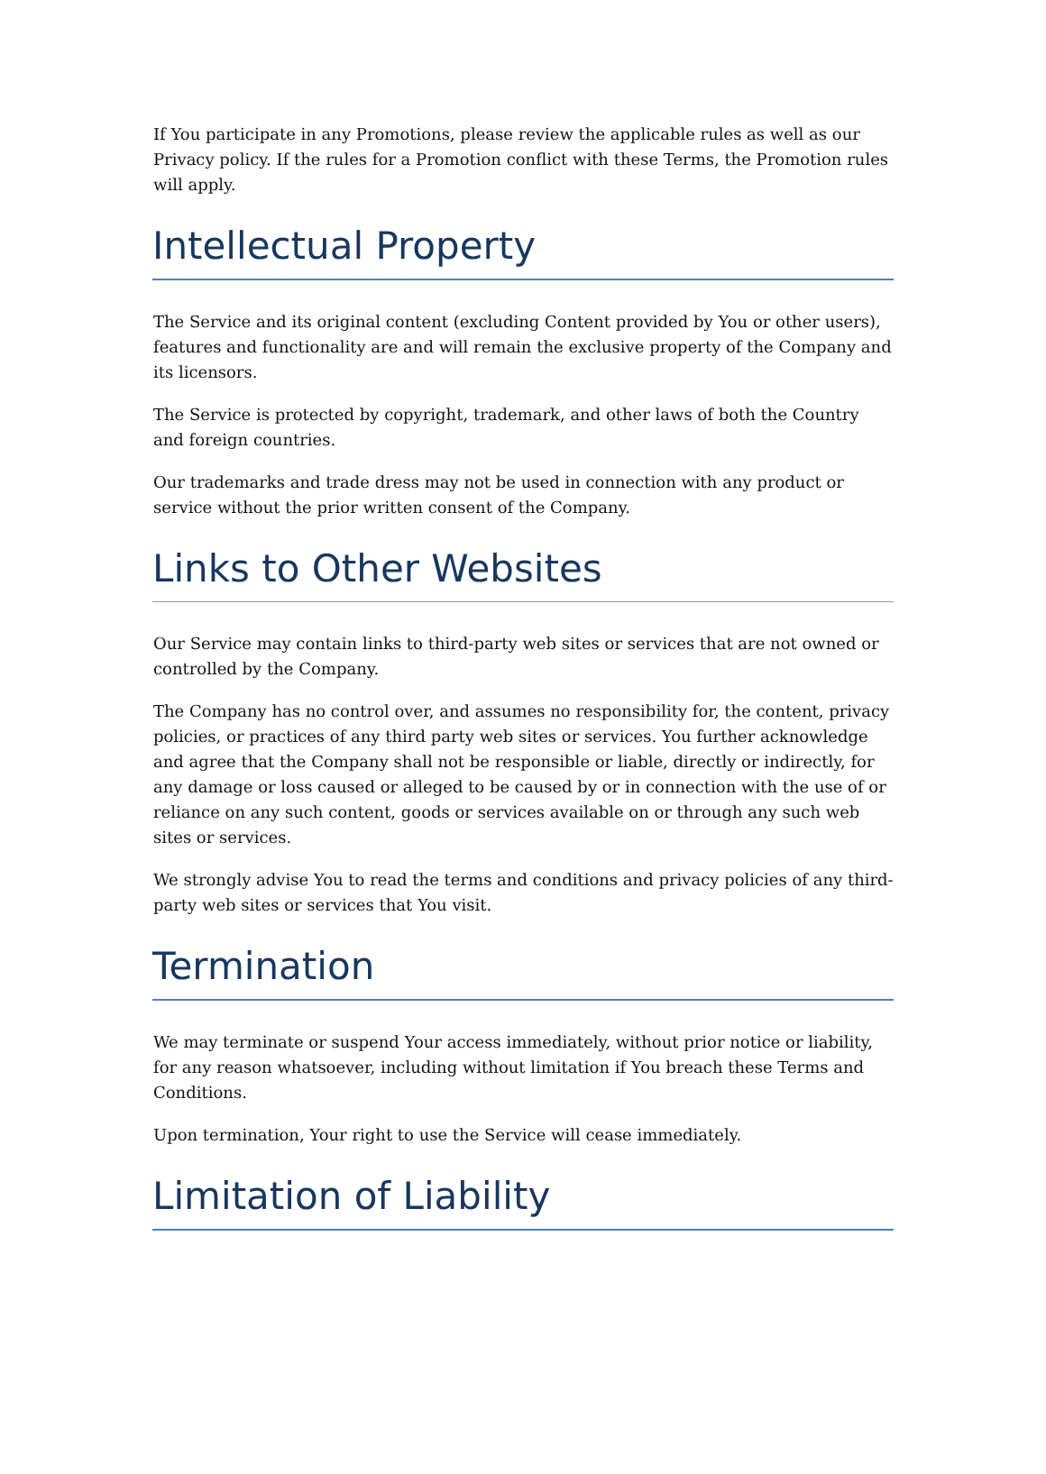If You participate in any Promotions, please review the applicable rules as well as our Privacy policy. If the rules for a Promotion conflict with these Terms, the Promotion rules will apply.
Intellectual Property
The Service and its original content (excluding Content provided by You or other users), features and functionality are and will remain the exclusive property of the Company and its licensors.
The Service is protected by copyright, trademark, and other laws of both the Country and foreign countries.
Our trademarks and trade dress may not be used in connection with any product or service without the prior written consent of the Company.
Links to Other Websites
Our Service may contain links to third-party web sites or services that are not owned or controlled by the Company.
The Company has no control over, and assumes no responsibility for, the content, privacy policies, or practices of any third party web sites or services. You further acknowledge and agree that the Company shall not be responsible or liable, directly or indirectly, for any damage or loss caused or alleged to be caused by or in connection with the use of or reliance on any such content, goods or services available on or through any such web sites or services.
We strongly advise You to read the terms and conditions and privacy policies of any third-party web sites or services that You visit.
Termination
We may terminate or suspend Your access immediately, without prior notice or liability, for any reason whatsoever, including without limitation if You breach these Terms and Conditions.
Upon termination, Your right to use the Service will cease immediately.
Limitation of Liability